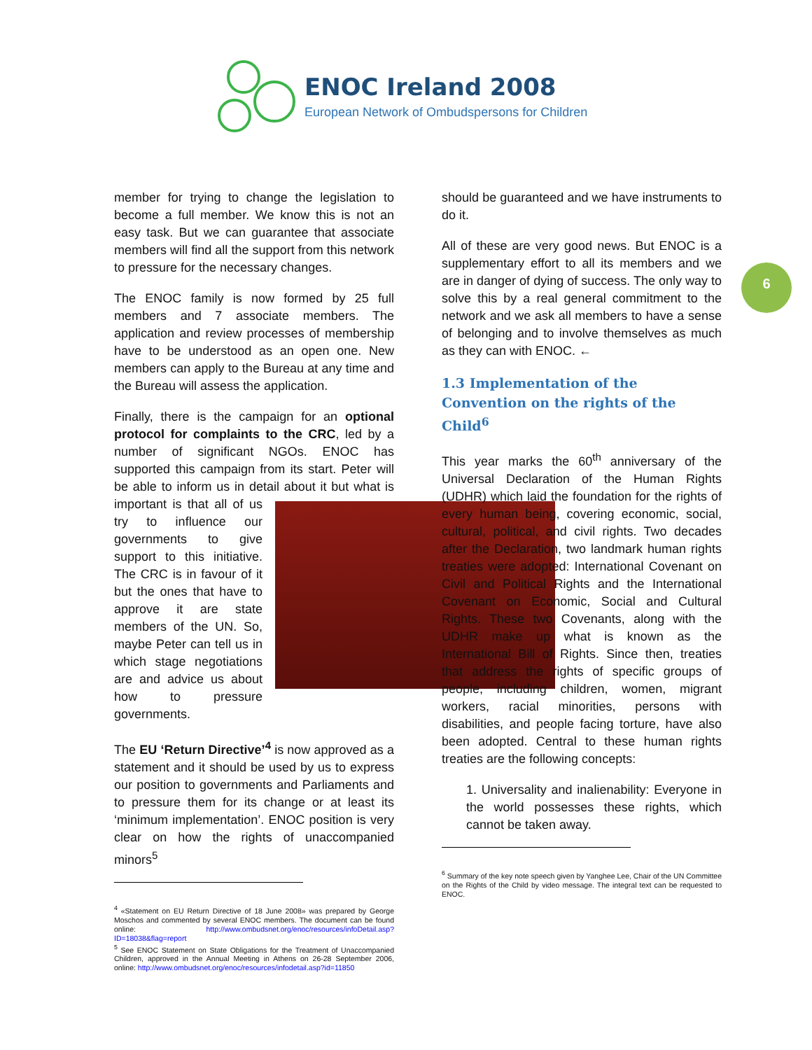ENOC Ireland 2008
European Network of Ombudspersons for Children
6
member for trying to change the legislation to become a full member. We know this is not an easy task. But we can guarantee that associate members will find all the support from this network to pressure for the necessary changes.
The ENOC family is now formed by 25 full members and 7 associate members. The application and review processes of membership have to be understood as an open one. New members can apply to the Bureau at any time and the Bureau will assess the application.
Finally, there is the campaign for an optional protocol for complaints to the CRC, led by a number of significant NGOs. ENOC has supported this campaign from its start. Peter will be able to inform us in detail about it but what is important is that all of us try to influence our governments to give support to this initiative. The CRC is in favour of it but the ones that have to approve it are state members of the UN. So, maybe Peter can tell us in which stage negotiations are and advice us about how to pressure governments.
The EU ‘Return Directive’<sup>4</sup> is now approved as a statement and it should be used by us to express our position to governments and Parliaments and to pressure them for its change or at least its ‘minimum implementation’. ENOC position is very clear on how the rights of unaccompanied minors<sup>5</sup>
<sup>4</sup> «Statement on EU Return Directive of 18 June 2008» was prepared by George Moschos and commented by several ENOC members. The document can be found online: http://www.ombudsnet.org/enoc/resources/infoDetail.asp?ID=18038&flag=report
<sup>5</sup> See ENOC Statement on State Obligations for the Treatment of Unaccompanied Children, approved in the Annual Meeting in Athens on 26-28 September 2006, online: http://www.ombudsnet.org/enoc/resources/infodetail.asp?id=11850
should be guaranteed and we have instruments to do it.
All of these are very good news. But ENOC is a supplementary effort to all its members and we are in danger of dying of success. The only way to solve this by a real general commitment to the network and we ask all members to have a sense of belonging and to involve themselves as much as they can with ENOC. ←
1.3 Implementation of the Convention on the rights of the Child<sup>6</sup>
This year marks the 60<sup>th</sup> anniversary of the Universal Declaration of the Human Rights (UDHR) which laid the foundation for the rights of every human being, covering economic, social, cultural, political, and civil rights. Two decades after the Declaration, two landmark human rights treaties were adopted: International Covenant on Civil and Political Rights and the International Covenant on Economic, Social and Cultural Rights. These two Covenants, along with the UDHR make up what is known as the International Bill of Rights. Since then, treaties that address the rights of specific groups of people, including children, women, migrant workers, racial minorities, persons with disabilities, and people facing torture, have also been adopted. Central to these human rights treaties are the following concepts:
1. Universality and inalienability: Everyone in the world possesses these rights, which cannot be taken away.
<sup>6</sup> Summary of the key note speech given by Yanghee Lee, Chair of the UN Committee on the Rights of the Child by video message. The integral text can be requested to ENOC.